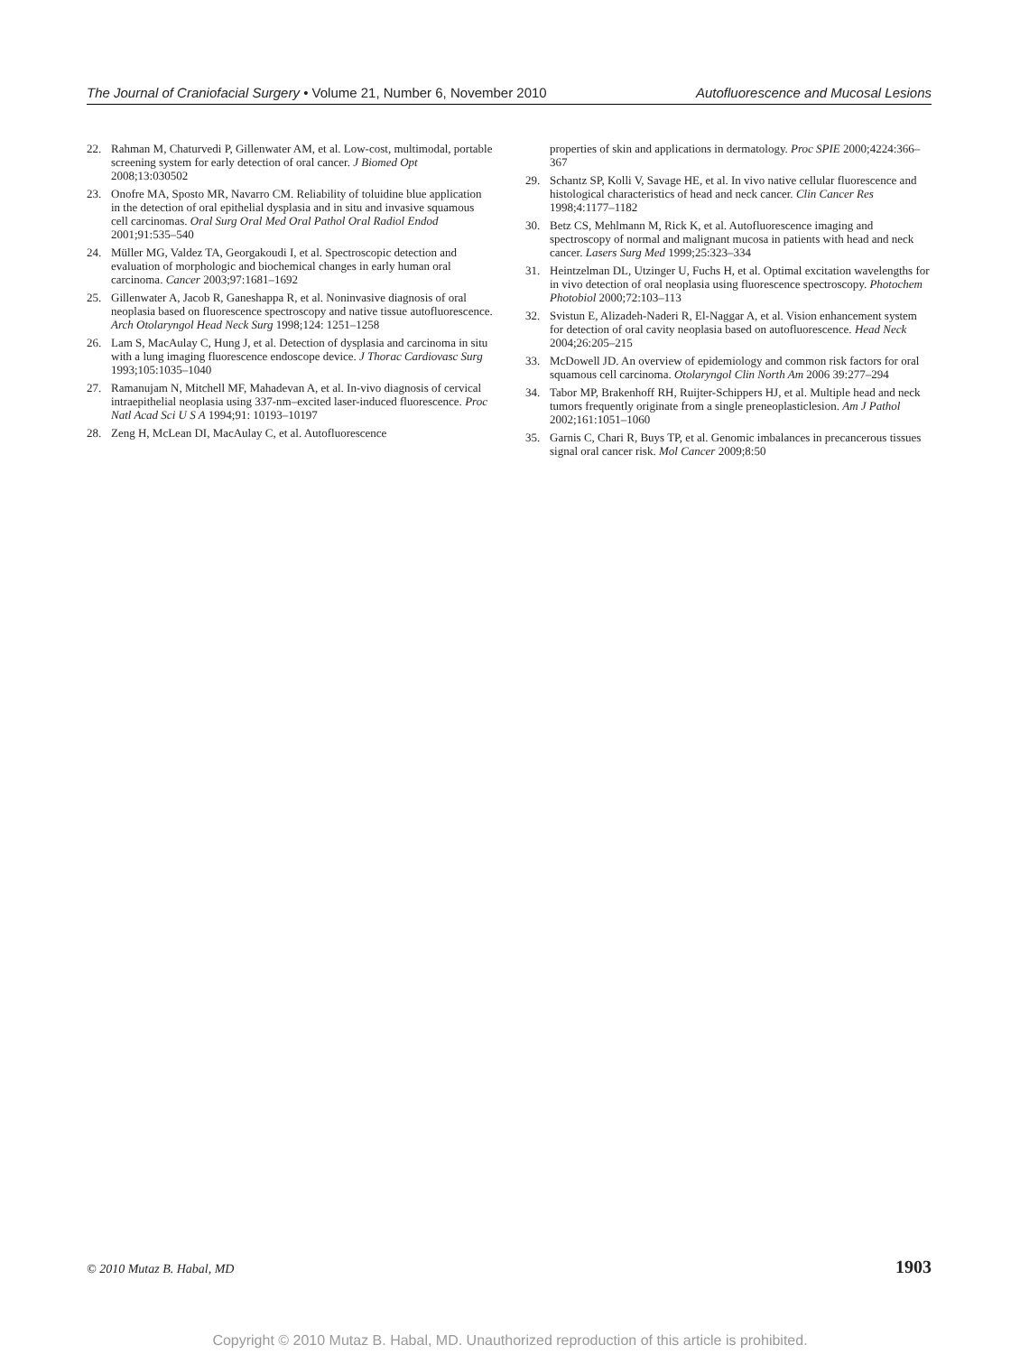The Journal of Craniofacial Surgery • Volume 21, Number 6, November 2010
Autofluorescence and Mucosal Lesions
22. Rahman M, Chaturvedi P, Gillenwater AM, et al. Low-cost, multimodal, portable screening system for early detection of oral cancer. J Biomed Opt 2008;13:030502
23. Onofre MA, Sposto MR, Navarro CM. Reliability of toluidine blue application in the detection of oral epithelial dysplasia and in situ and invasive squamous cell carcinomas. Oral Surg Oral Med Oral Pathol Oral Radiol Endod 2001;91:535–540
24. Müller MG, Valdez TA, Georgakoudi I, et al. Spectroscopic detection and evaluation of morphologic and biochemical changes in early human oral carcinoma. Cancer 2003;97:1681–1692
25. Gillenwater A, Jacob R, Ganeshappa R, et al. Noninvasive diagnosis of oral neoplasia based on fluorescence spectroscopy and native tissue autofluorescence. Arch Otolaryngol Head Neck Surg 1998;124: 1251–1258
26. Lam S, MacAulay C, Hung J, et al. Detection of dysplasia and carcinoma in situ with a lung imaging fluorescence endoscope device. J Thorac Cardiovasc Surg 1993;105:1035–1040
27. Ramanujam N, Mitchell MF, Mahadevan A, et al. In-vivo diagnosis of cervical intraepithelial neoplasia using 337-nm–excited laser-induced fluorescence. Proc Natl Acad Sci U S A 1994;91: 10193–10197
28. Zeng H, McLean DI, MacAulay C, et al. Autofluorescence
properties of skin and applications in dermatology. Proc SPIE 2000;4224:366–367
29. Schantz SP, Kolli V, Savage HE, et al. In vivo native cellular fluorescence and histological characteristics of head and neck cancer. Clin Cancer Res 1998;4:1177–1182
30. Betz CS, Mehlmann M, Rick K, et al. Autofluorescence imaging and spectroscopy of normal and malignant mucosa in patients with head and neck cancer. Lasers Surg Med 1999;25:323–334
31. Heintzelman DL, Utzinger U, Fuchs H, et al. Optimal excitation wavelengths for in vivo detection of oral neoplasia using fluorescence spectroscopy. Photochem Photobiol 2000;72:103–113
32. Svistun E, Alizadeh-Naderi R, El-Naggar A, et al. Vision enhancement system for detection of oral cavity neoplasia based on autofluorescence. Head Neck 2004;26:205–215
33. McDowell JD. An overview of epidemiology and common risk factors for oral squamous cell carcinoma. Otolaryngol Clin North Am 2006 39:277–294
34. Tabor MP, Brakenhoff RH, Ruijter-Schippers HJ, et al. Multiple head and neck tumors frequently originate from a single preneoplasticlesion. Am J Pathol 2002;161:1051–1060
35. Garnis C, Chari R, Buys TP, et al. Genomic imbalances in precancerous tissues signal oral cancer risk. Mol Cancer 2009;8:50
© 2010 Mutaz B. Habal, MD 1903
Copyright © 2010 Mutaz B. Habal, MD. Unauthorized reproduction of this article is prohibited.